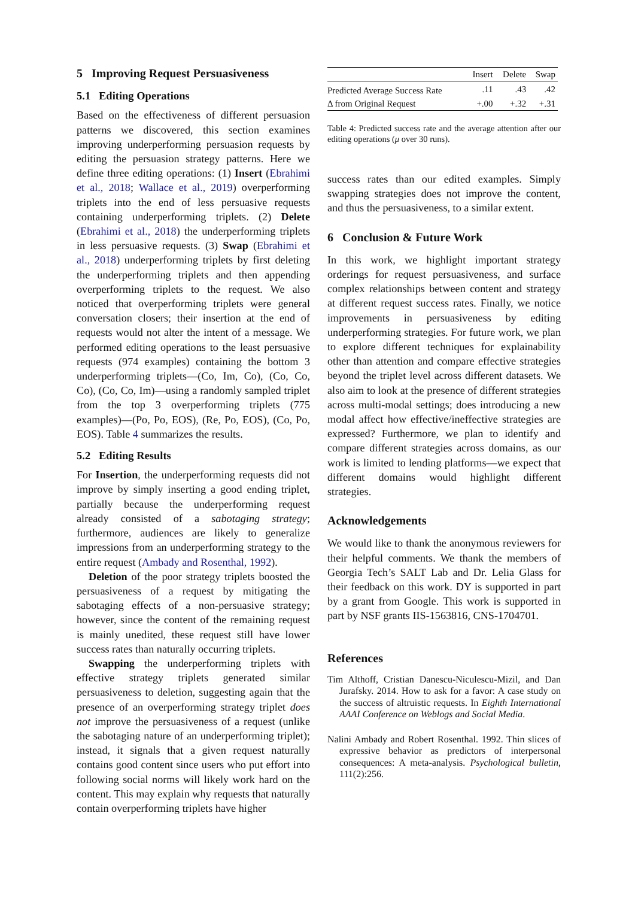5 Improving Request Persuasiveness
5.1 Editing Operations
Based on the effectiveness of different persuasion patterns we discovered, this section examines improving underperforming persuasion requests by editing the persuasion strategy patterns. Here we define three editing operations: (1) Insert (Ebrahimi et al., 2018; Wallace et al., 2019) overperforming triplets into the end of less persuasive requests containing underperforming triplets. (2) Delete (Ebrahimi et al., 2018) the underperforming triplets in less persuasive requests. (3) Swap (Ebrahimi et al., 2018) underperforming triplets by first deleting the underperforming triplets and then appending overperforming triplets to the request. We also noticed that overperforming triplets were general conversation closers; their insertion at the end of requests would not alter the intent of a message. We performed editing operations to the least persuasive requests (974 examples) containing the bottom 3 underperforming triplets—(Co, Im, Co), (Co, Co, Co), (Co, Co, Im)—using a randomly sampled triplet from the top 3 overperforming triplets (775 examples)—(Po, Po, EOS), (Re, Po, EOS), (Co, Po, EOS). Table 4 summarizes the results.
5.2 Editing Results
For Insertion, the underperforming requests did not improve by simply inserting a good ending triplet, partially because the underperforming request already consisted of a sabotaging strategy; furthermore, audiences are likely to generalize impressions from an underperforming strategy to the entire request (Ambady and Rosenthal, 1992).
Deletion of the poor strategy triplets boosted the persuasiveness of a request by mitigating the sabotaging effects of a non-persuasive strategy; however, since the content of the remaining request is mainly unedited, these request still have lower success rates than naturally occurring triplets.
Swapping the underperforming triplets with effective strategy triplets generated similar persuasiveness to deletion, suggesting again that the presence of an overperforming strategy triplet does not improve the persuasiveness of a request (unlike the sabotaging nature of an underperforming triplet); instead, it signals that a given request naturally contains good content since users who put effort into following social norms will likely work hard on the content. This may explain why requests that naturally contain overperforming triplets have higher
| | Insert | Delete | Swap |
| --- | --- | --- | --- |
| Predicted Average Success Rate | .11 | .43 | .42 |
| Δ from Original Request | +.00 | +.32 | +.31 |
Table 4: Predicted success rate and the average attention after our editing operations (μ over 30 runs).
success rates than our edited examples. Simply swapping strategies does not improve the content, and thus the persuasiveness, to a similar extent.
6 Conclusion & Future Work
In this work, we highlight important strategy orderings for request persuasiveness, and surface complex relationships between content and strategy at different request success rates. Finally, we notice improvements in persuasiveness by editing underperforming strategies. For future work, we plan to explore different techniques for explainability other than attention and compare effective strategies beyond the triplet level across different datasets. We also aim to look at the presence of different strategies across multi-modal settings; does introducing a new modal affect how effective/ineffective strategies are expressed? Furthermore, we plan to identify and compare different strategies across domains, as our work is limited to lending platforms—we expect that different domains would highlight different strategies.
Acknowledgements
We would like to thank the anonymous reviewers for their helpful comments. We thank the members of Georgia Tech’s SALT Lab and Dr. Lelia Glass for their feedback on this work. DY is supported in part by a grant from Google. This work is supported in part by NSF grants IIS-1563816, CNS-1704701.
References
Tim Althoff, Cristian Danescu-Niculescu-Mizil, and Dan Jurafsky. 2014. How to ask for a favor: A case study on the success of altruistic requests. In Eighth International AAAI Conference on Weblogs and Social Media.
Nalini Ambady and Robert Rosenthal. 1992. Thin slices of expressive behavior as predictors of interpersonal consequences: A meta-analysis. Psychological bulletin, 111(2):256.